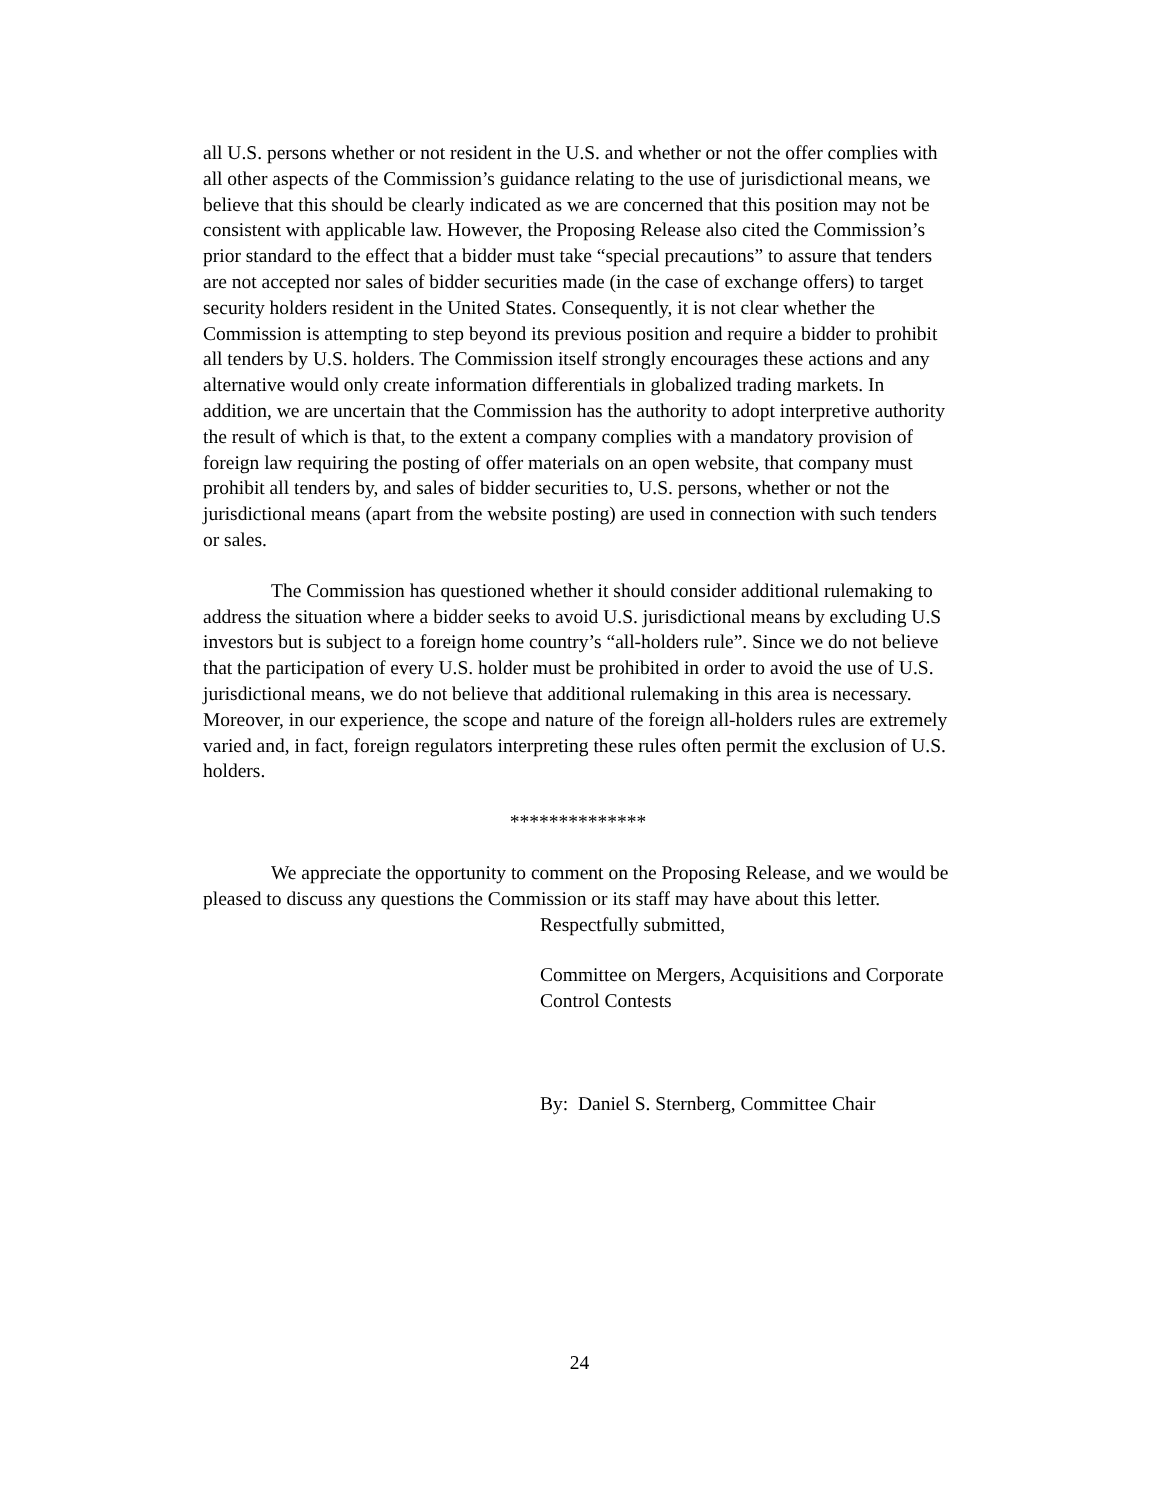all U.S. persons whether or not resident in the U.S. and whether or not the offer complies with all other aspects of the Commission’s guidance relating to the use of jurisdictional means, we believe that this should be clearly indicated as we are concerned that this position may not be consistent with applicable law. However, the Proposing Release also cited the Commission’s prior standard to the effect that a bidder must take “special precautions” to assure that tenders are not accepted nor sales of bidder securities made (in the case of exchange offers) to target security holders resident in the United States. Consequently, it is not clear whether the Commission is attempting to step beyond its previous position and require a bidder to prohibit all tenders by U.S. holders. The Commission itself strongly encourages these actions and any alternative would only create information differentials in globalized trading markets. In addition, we are uncertain that the Commission has the authority to adopt interpretive authority the result of which is that, to the extent a company complies with a mandatory provision of foreign law requiring the posting of offer materials on an open website, that company must prohibit all tenders by, and sales of bidder securities to, U.S. persons, whether or not the jurisdictional means (apart from the website posting) are used in connection with such tenders or sales.
The Commission has questioned whether it should consider additional rulemaking to address the situation where a bidder seeks to avoid U.S. jurisdictional means by excluding U.S investors but is subject to a foreign home country’s “all-holders rule”. Since we do not believe that the participation of every U.S. holder must be prohibited in order to avoid the use of U.S. jurisdictional means, we do not believe that additional rulemaking in this area is necessary. Moreover, in our experience, the scope and nature of the foreign all-holders rules are extremely varied and, in fact, foreign regulators interpreting these rules often permit the exclusion of U.S. holders.
**************
We appreciate the opportunity to comment on the Proposing Release, and we would be pleased to discuss any questions the Commission or its staff may have about this letter.
Respectfully submitted,
Committee on Mergers, Acquisitions and Corporate Control Contests
By: Daniel S. Sternberg, Committee Chair
24